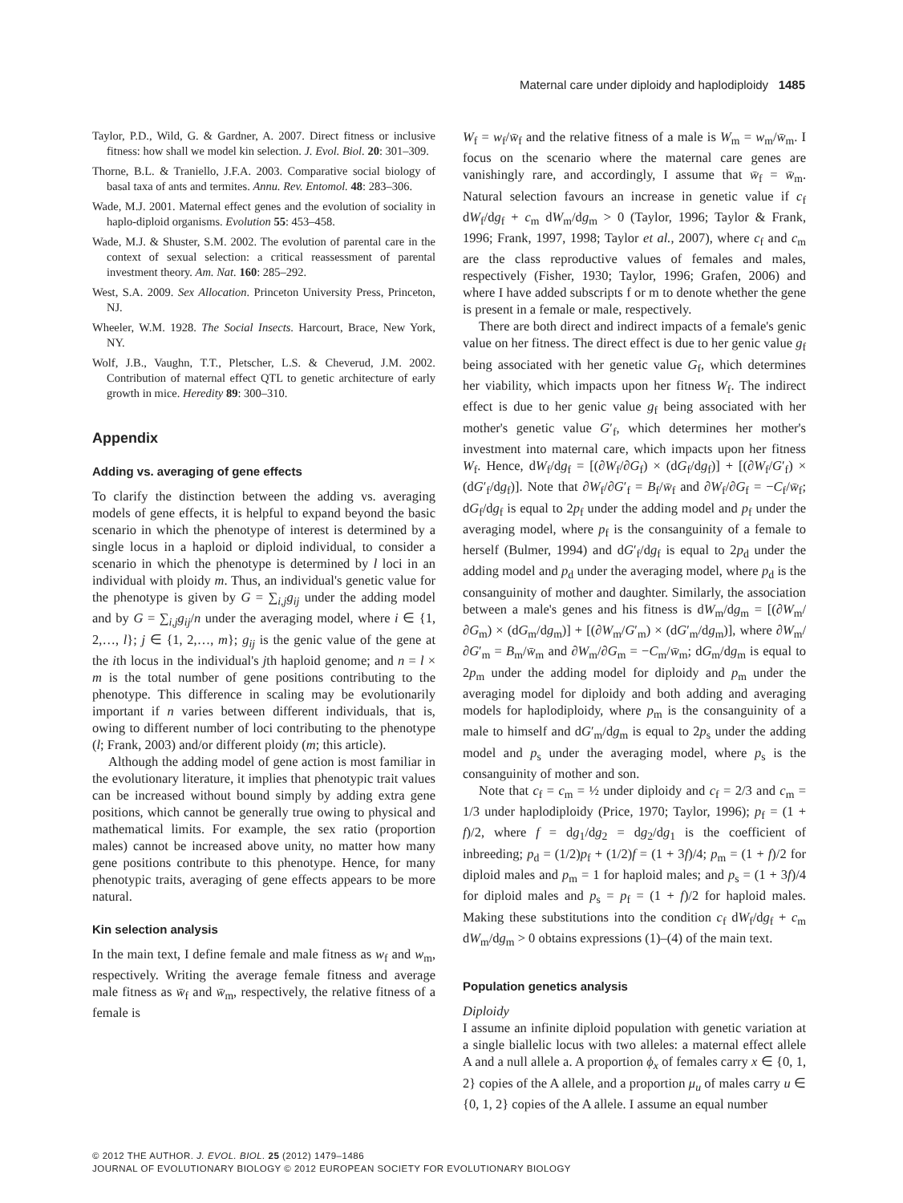Maternal care under diploidy and haplodiploidy 1485
Taylor, P.D., Wild, G. & Gardner, A. 2007. Direct fitness or inclusive fitness: how shall we model kin selection. J. Evol. Biol. 20: 301–309.
Thorne, B.L. & Traniello, J.F.A. 2003. Comparative social biology of basal taxa of ants and termites. Annu. Rev. Entomol. 48: 283–306.
Wade, M.J. 2001. Maternal effect genes and the evolution of sociality in haplo-diploid organisms. Evolution 55: 453–458.
Wade, M.J. & Shuster, S.M. 2002. The evolution of parental care in the context of sexual selection: a critical reassessment of parental investment theory. Am. Nat. 160: 285–292.
West, S.A. 2009. Sex Allocation. Princeton University Press, Princeton, NJ.
Wheeler, W.M. 1928. The Social Insects. Harcourt, Brace, New York, NY.
Wolf, J.B., Vaughn, T.T., Pletscher, L.S. & Cheverud, J.M. 2002. Contribution of maternal effect QTL to genetic architecture of early growth in mice. Heredity 89: 300–310.
Appendix
Adding vs. averaging of gene effects
To clarify the distinction between the adding vs. averaging models of gene effects, it is helpful to expand beyond the basic scenario in which the phenotype of interest is determined by a single locus in a haploid or diploid individual, to consider a scenario in which the phenotype is determined by l loci in an individual with ploidy m. Thus, an individual's genetic value for the phenotype is given by G = ∑<sub>i,j</sub>g<sub>ij</sub> under the adding model and by G = ∑<sub>i,j</sub>g<sub>ij</sub>/n under the averaging model, where i ∈ {1, 2,…, l}; j ∈ {1, 2,…, m}; g<sub>ij</sub> is the genic value of the gene at the ith locus in the individual's jth haploid genome; and n = l × m is the total number of gene positions contributing to the phenotype. This difference in scaling may be evolutionarily important if n varies between different individuals, that is, owing to different number of loci contributing to the phenotype (l; Frank, 2003) and/or different ploidy (m; this article).
Although the adding model of gene action is most familiar in the evolutionary literature, it implies that phenotypic trait values can be increased without bound simply by adding extra gene positions, which cannot be generally true owing to physical and mathematical limits. For example, the sex ratio (proportion males) cannot be increased above unity, no matter how many gene positions contribute to this phenotype. Hence, for many phenotypic traits, averaging of gene effects appears to be more natural.
Kin selection analysis
In the main text, I define female and male fitness as w<sub>f</sub> and w<sub>m</sub>, respectively. Writing the average female fitness and average male fitness as w̄<sub>f</sub> and w̄<sub>m</sub>, respectively, the relative fitness of a female is
W<sub>f</sub> = w<sub>f</sub>/w̄<sub>f</sub> and the relative fitness of a male is W<sub>m</sub> = w<sub>m</sub>/w̄<sub>m</sub>. I focus on the scenario where the maternal care genes are vanishingly rare, and accordingly, I assume that w̄<sub>f</sub> = w̄<sub>m</sub>. Natural selection favours an increase in genetic value if c<sub>f</sub> dW<sub>f</sub>/dg<sub>f</sub> + c<sub>m</sub> dW<sub>m</sub>/dg<sub>m</sub> > 0 (Taylor, 1996; Taylor & Frank, 1996; Frank, 1997, 1998; Taylor et al., 2007), where c<sub>f</sub> and c<sub>m</sub> are the class reproductive values of females and males, respectively (Fisher, 1930; Taylor, 1996; Grafen, 2006) and where I have added subscripts f or m to denote whether the gene is present in a female or male, respectively.
There are both direct and indirect impacts of a female's genic value on her fitness. The direct effect is due to her genic value g<sub>f</sub> being associated with her genetic value G<sub>f</sub>, which determines her viability, which impacts upon her fitness W<sub>f</sub>. The indirect effect is due to her genic value g<sub>f</sub> being associated with her mother's genetic value G′<sub>f</sub>, which determines her mother's investment into maternal care, which impacts upon her fitness W<sub>f</sub>. Hence, dW<sub>f</sub>/dg<sub>f</sub> = [(∂W<sub>f</sub>/∂G<sub>f</sub>) × (dG<sub>f</sub>/dg<sub>f</sub>)] + [(∂W<sub>f</sub>/G′<sub>f</sub>) × (dG′<sub>f</sub>/dg<sub>f</sub>)]. Note that ∂W<sub>f</sub>/∂G′<sub>f</sub> = B<sub>f</sub>/w̄<sub>f</sub> and ∂W<sub>f</sub>/∂G<sub>f</sub> = −C<sub>f</sub>/w̄<sub>f</sub>; dG<sub>f</sub>/dg<sub>f</sub> is equal to 2p<sub>f</sub> under the adding model and p<sub>f</sub> under the averaging model, where p<sub>f</sub> is the consanguinity of a female to herself (Bulmer, 1994) and dG′<sub>f</sub>/dg<sub>f</sub> is equal to 2p<sub>d</sub> under the adding model and p<sub>d</sub> under the averaging model, where p<sub>d</sub> is the consanguinity of mother and daughter. Similarly, the association between a male's genes and his fitness is dW<sub>m</sub>/dg<sub>m</sub> = [(∂W<sub>m</sub>/∂G<sub>m</sub>) × (dG<sub>m</sub>/dg<sub>m</sub>)] + [(∂W<sub>m</sub>/G′<sub>m</sub>) × (dG′<sub>m</sub>/dg<sub>m</sub>)], where ∂W<sub>m</sub>/∂G′<sub>m</sub> = B<sub>m</sub>/w̄<sub>m</sub> and ∂W<sub>m</sub>/∂G<sub>m</sub> = −C<sub>m</sub>/w̄<sub>m</sub>; dG<sub>m</sub>/dg<sub>m</sub> is equal to 2p<sub>m</sub> under the adding model for diploidy and p<sub>m</sub> under the averaging model for diploidy and both adding and averaging models for haplodiploidy, where p<sub>m</sub> is the consanguinity of a male to himself and dG′<sub>m</sub>/dg<sub>m</sub> is equal to 2p<sub>s</sub> under the adding model and p<sub>s</sub> under the averaging model, where p<sub>s</sub> is the consanguinity of mother and son.
Note that c<sub>f</sub> = c<sub>m</sub> = ½ under diploidy and c<sub>f</sub> = 2/3 and c<sub>m</sub> = 1/3 under haplodiploidy (Price, 1970; Taylor, 1996); p<sub>f</sub> = (1 + f)/2, where f = dg<sub>1</sub>/dg<sub>2</sub> = dg<sub>2</sub>/dg<sub>1</sub> is the coefficient of inbreeding; p<sub>d</sub> = (1/2)p<sub>f</sub> + (1/2)f = (1 + 3f)/4; p<sub>m</sub> = (1 + f)/2 for diploid males and p<sub>m</sub> = 1 for haploid males; and p<sub>s</sub> = (1 + 3f)/4 for diploid males and p<sub>s</sub> = p<sub>f</sub> = (1 + f)/2 for haploid males. Making these substitutions into the condition c<sub>f</sub> dW<sub>f</sub>/dg<sub>f</sub> + c<sub>m</sub> dW<sub>m</sub>/dg<sub>m</sub> > 0 obtains expressions (1)–(4) of the main text.
Population genetics analysis
Diploidy
I assume an infinite diploid population with genetic variation at a single biallelic locus with two alleles: a maternal effect allele A and a null allele a. A proportion ϕ<sub>x</sub> of females carry x ∈ {0, 1, 2} copies of the A allele, and a proportion μ<sub>u</sub> of males carry u ∈ {0, 1, 2} copies of the A allele. I assume an equal number
© 2012 THE AUTHOR. J. EVOL. BIOL. 25 (2012) 1479–1486
JOURNAL OF EVOLUTIONARY BIOLOGY © 2012 EUROPEAN SOCIETY FOR EVOLUTIONARY BIOLOGY